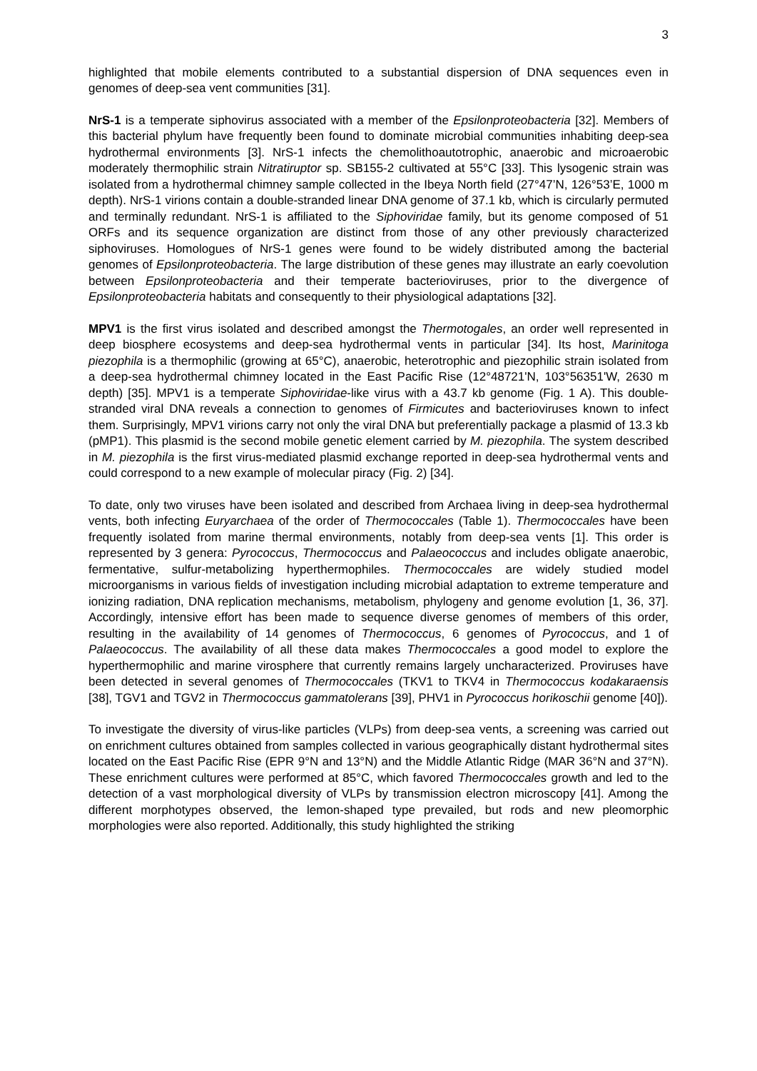3
highlighted that mobile elements contributed to a substantial dispersion of DNA sequences even in genomes of deep-sea vent communities [31].
NrS-1 is a temperate siphovirus associated with a member of the Epsilonproteobacteria [32]. Members of this bacterial phylum have frequently been found to dominate microbial communities inhabiting deep-sea hydrothermal environments [3]. NrS-1 infects the chemolithoautotrophic, anaerobic and microaerobic moderately thermophilic strain Nitratiruptor sp. SB155-2 cultivated at 55°C [33]. This lysogenic strain was isolated from a hydrothermal chimney sample collected in the Ibeya North field (27°47’N, 126°53’E, 1000 m depth). NrS-1 virions contain a double-stranded linear DNA genome of 37.1 kb, which is circularly permuted and terminally redundant. NrS-1 is affiliated to the Siphoviridae family, but its genome composed of 51 ORFs and its sequence organization are distinct from those of any other previously characterized siphoviruses. Homologues of NrS-1 genes were found to be widely distributed among the bacterial genomes of Epsilonproteobacteria. The large distribution of these genes may illustrate an early coevolution between Epsilonproteobacteria and their temperate bacterioviruses, prior to the divergence of Epsilonproteobacteria habitats and consequently to their physiological adaptations [32].
MPV1 is the first virus isolated and described amongst the Thermotogales, an order well represented in deep biosphere ecosystems and deep-sea hydrothermal vents in particular [34]. Its host, Marinitoga piezophila is a thermophilic (growing at 65°C), anaerobic, heterotrophic and piezophilic strain isolated from a deep-sea hydrothermal chimney located in the East Pacific Rise (12°48721'N, 103°56351'W, 2630 m depth) [35]. MPV1 is a temperate Siphoviridae-like virus with a 43.7 kb genome (Fig. 1 A). This double-stranded viral DNA reveals a connection to genomes of Firmicutes and bacterioviruses known to infect them. Surprisingly, MPV1 virions carry not only the viral DNA but preferentially package a plasmid of 13.3 kb (pMP1). This plasmid is the second mobile genetic element carried by M. piezophila. The system described in M. piezophila is the first virus-mediated plasmid exchange reported in deep-sea hydrothermal vents and could correspond to a new example of molecular piracy (Fig. 2) [34].
To date, only two viruses have been isolated and described from Archaea living in deep-sea hydrothermal vents, both infecting Euryarchaea of the order of Thermococcales (Table 1). Thermococcales have been frequently isolated from marine thermal environments, notably from deep-sea vents [1]. This order is represented by 3 genera: Pyrococcus, Thermococcus and Palaeococcus and includes obligate anaerobic, fermentative, sulfur-metabolizing hyperthermophiles. Thermococcales are widely studied model microorganisms in various fields of investigation including microbial adaptation to extreme temperature and ionizing radiation, DNA replication mechanisms, metabolism, phylogeny and genome evolution [1, 36, 37]. Accordingly, intensive effort has been made to sequence diverse genomes of members of this order, resulting in the availability of 14 genomes of Thermococcus, 6 genomes of Pyrococcus, and 1 of Palaeococcus. The availability of all these data makes Thermococcales a good model to explore the hyperthermophilic and marine virosphere that currently remains largely uncharacterized. Proviruses have been detected in several genomes of Thermococcales (TKV1 to TKV4 in Thermococcus kodakaraensis [38], TGV1 and TGV2 in Thermococcus gammatolerans [39], PHV1 in Pyrococcus horikoschii genome [40]).
To investigate the diversity of virus-like particles (VLPs) from deep-sea vents, a screening was carried out on enrichment cultures obtained from samples collected in various geographically distant hydrothermal sites located on the East Pacific Rise (EPR 9°N and 13°N) and the Middle Atlantic Ridge (MAR 36°N and 37°N). These enrichment cultures were performed at 85°C, which favored Thermococcales growth and led to the detection of a vast morphological diversity of VLPs by transmission electron microscopy [41]. Among the different morphotypes observed, the lemon-shaped type prevailed, but rods and new pleomorphic morphologies were also reported. Additionally, this study highlighted the striking